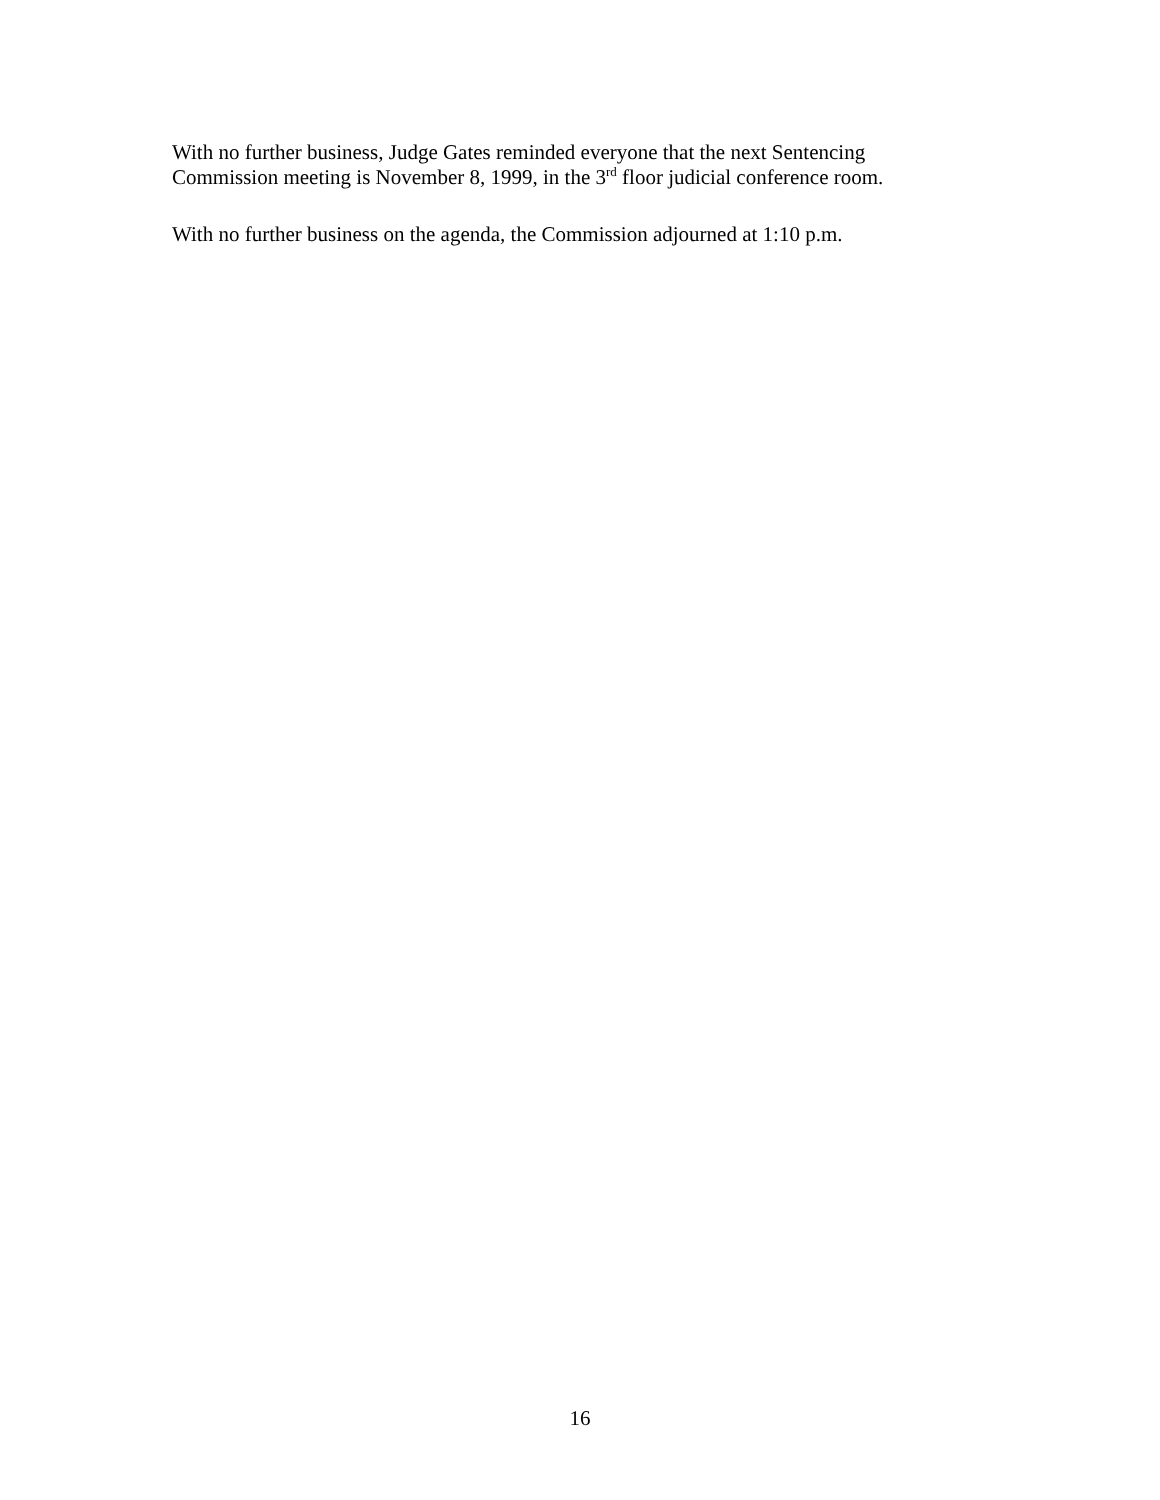With no further business, Judge Gates reminded everyone that the next Sentencing
Commission meeting is November 8, 1999, in the 3<sup>rd</sup> floor judicial conference room.
With no further business on the agenda, the Commission adjourned at 1:10 p.m.
16